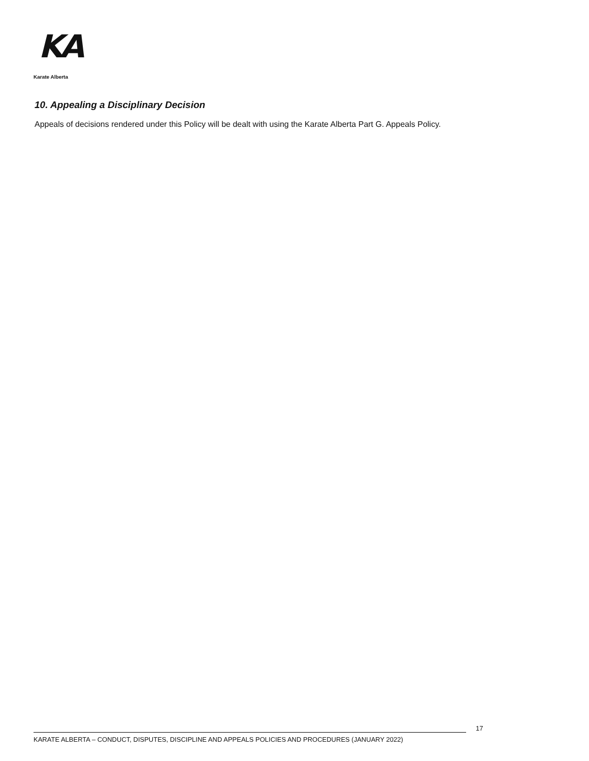KA
Karate Alberta
10. Appealing a Disciplinary Decision
Appeals of decisions rendered under this Policy will be dealt with using the Karate Alberta Part G. Appeals Policy.
17
KARATE ALBERTA – CONDUCT, DISPUTES, DISCIPLINE AND APPEALS POLICIES AND PROCEDURES (JANUARY 2022)